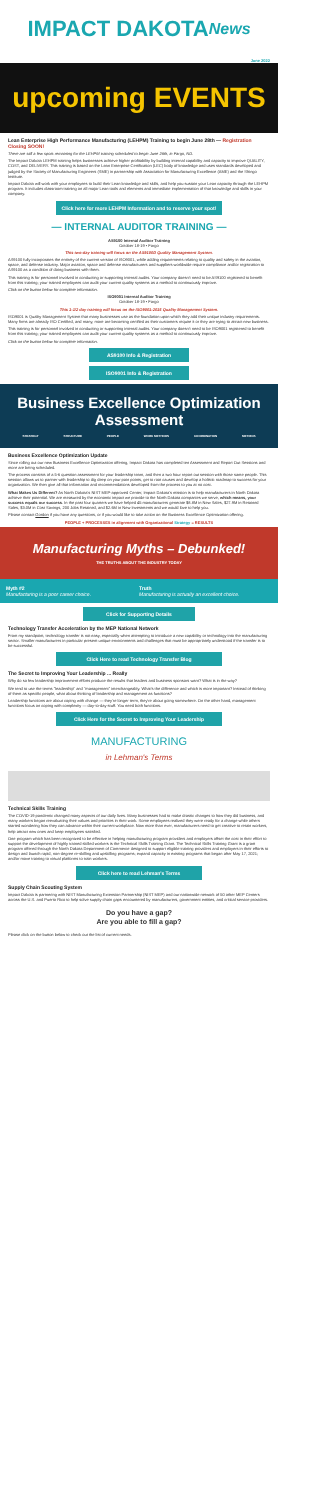IMPACT DAKOTA News
June 2022
upcoming EVENTS
Lean Enterprise High Performance Manufacturing (LEHPM) Training to begin June 28th — Registration Closing SOON!
There are still a few spots remaining for the LEHPM training scheduled to begin June 28th, in Fargo, ND.
The Impact Dakota LEHPM training helps businesses achieve higher profitability by building internal capability and capacity to improve QUALITY, COST, and DELIVERY. This training is based on the Lean Enterprise Certification (LEC) body of knowledge and uses standards developed and judged by the Society of Manufacturing Engineers (SME) in partnership with Association for Manufacturing Excellence (AME) and the Shingo Institute.
Impact Dakota will work with your employees to build their Lean knowledge and skills, and help you sustain your Lean capacity through the LEHPM program. It includes classroom training on all major Lean tools and elements and immediate implementation of that knowledge and skills in your company.
Click here for more LEHPM Information and to reserve your spot!
— INTERNAL AUDITOR TRAINING —
AS9100 Internal Auditor Training
October 18-19 • Fargo
This two-day training will focus on the AS9100D Quality Management System.
AS9100 fully incorporates the entirety of the current version of ISO9001, while adding requirements relating to quality and safety in the aviation, space, and defense industry. Major aviation, space and defense manufacturers and suppliers worldwide require compliance and/or registration to AS9100 as a condition of doing business with them.
This training is for personnel involved in conducting or supporting internal audits. Your company doesn't need to be AS9100 registered to benefit from this training; your trained employees can audit your current quality systems as a method to continuously improve.
Click on the button below for complete information.
ISO9001 Internal Auditor Training
October 18-19 • Fargo
This 1-1/2 day training will focus on the ISO9001:2015 Quality Management System.
ISO9001 is Quality Management System that many businesses use as the foundation upon which they add their unique industry requirements. Many firms are already ISO Certified, and many, more are becoming certified as their customers require it or they are trying to attract new business.
This training is for personnel involved in conducting or supporting internal audits. Your company doesn't need to be ISO9001 registered to benefit from this training; your trained employees can audit your current quality systems as a method to continuously improve.
Click on the button below for complete information.
AS9100 Info & Registration
ISO9001 Info & Registration
Business Excellence Optimization Assessment
STRATEGY STRUCTURE PEOPLE WORK METHODS COORDINATION METRICS
Business Excellence Optimization Update
Since rolling out our new Business Excellence Optimization offering, Impact Dakota has completed ten Assessment and Report Out Sessions and more are being scheduled.
The process consists of a 5-6 question assessment for your leadership team, and then a two hour report out session with those same people. This session allows us to partner with leadership to dig deep on your pain points, get to root causes and develop a holistic roadmap to success for your organization. We then give all that information and recommendations developed from the process to you at no cost.
What Makes Us Different? As North Dakota's NIST MEP-approved Center, Impact Dakota's mission is to help manufacturers in North Dakota achieve their potential. We are measured by the economic impact we provide to the North Dakota companies we serve, which means, your success equals our success. In the past four quarters we have helped 45 manufacturers generate $8.8M in New Sales, $27.9M in Retained Sales, $3.0M in Cost Savings, 200 Jobs Retained, and $2.6M in New Investments and we would love to help you.
Please contact Gordon if you have any questions, or if you would like to take action on the Business Excellence Optimization offering.
PEOPLE + PROCESSES in alignment with Organizational Strategy = RESULTS
Manufacturing Myths – Debunked!
THE TRUTHS ABOUT THE INDUSTRY TODAY
Myth #2
Manufacturing is a poor career choice.
Truth
Manufacturing is actually an excellent choice.
Click for Supporting Details
Technology Transfer Acceleration by the MEP National Network
From my standpoint, technology transfer is not easy, especially when attempting to introduce a new capability or technology into the manufacturing sector. Smaller manufacturers in particular present unique environments and challenges that must be appropriately understood if the transfer is to be successful.
Click Here to read Technology Transfer Blog
The Secret to Improving Your Leadership ... Really
Why do so few leadership improvement efforts produce the results that leaders and business sponsors want? What is in the way?
We tend to use the terms "leadership" and "management" interchangeably. What's the difference and which is more important? Instead of thinking of them as specific people, what about thinking of leadership and management as functions?
Leadership functions are about coping with change — they're longer term, they're about going somewhere. On the other hand, management functions focus on coping with complexity — day-to-day stuff. You need both functions.
Click Here for the Secret to Improving Your Leadership
MANUFACTURING
in Lehman's Terms
Technical Skills Training
The COVID-19 pandemic changed many aspects of our daily lives. Many businesses had to make drastic changes to how they did business, and many workers began reevaluating their values and priorities in their work. Some employees realized they were ready for a change while others started wondering how they can advance within their current workplace. Now more than ever, manufacturers need to get creative to retain workers, help attract new ones and keep employees satisfied.
One program which has been recognized to be effective in helping manufacturing program providers and employers offset the cost in their effort to support the development of highly trained skilled workers is the Technical Skills Training Grant. The Technical Skills Training Grant is a grant program offered through the North Dakota Department of Commerce designed to support eligible training providers and employers in their efforts to design and launch rapid, non-degree re-skilling and upskilling programs; expand capacity in existing programs that began after May 17, 2021; and/or move training to virtual platforms to train workers.
Click here to read Lehman's Terms
Supply Chain Scouting System
Impact Dakota is partnering with NIST Manufacturing Extension Partnership (NIST MEP) and our nationwide network of 50 other MEP Centers across the U.S. and Puerto Rico to help solve supply chain gaps encountered by manufacturers, government entities, and critical service providers.
Do you have a gap?
Are you able to fill a gap?
Please click on the button below to check out the list of current needs.